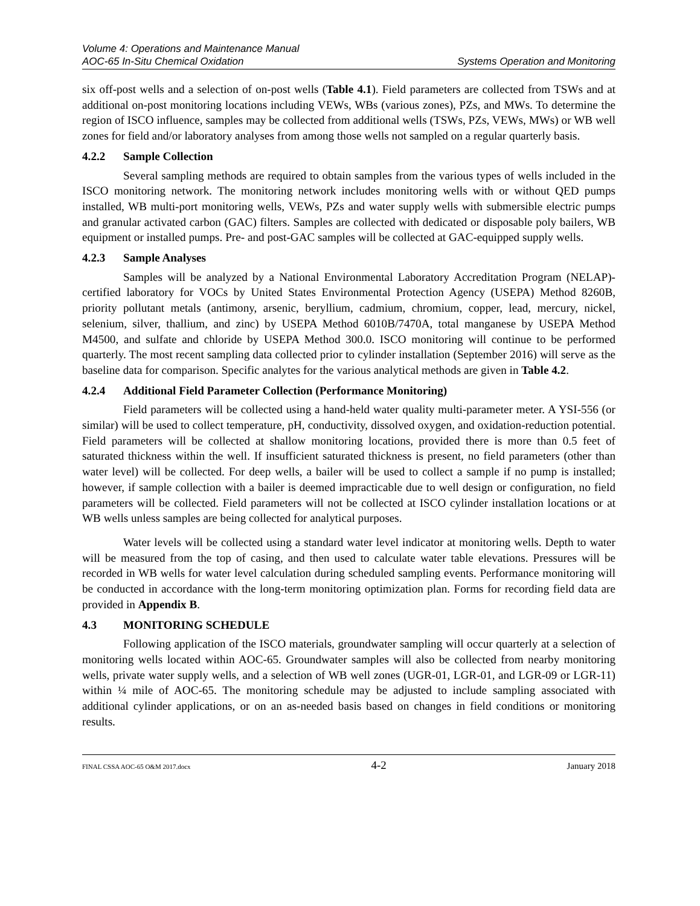Volume 4: Operations and Maintenance Manual
AOC-65 In-Situ Chemical Oxidation Systems Operation and Monitoring
six off-post wells and a selection of on-post wells (Table 4.1). Field parameters are collected from TSWs and at additional on-post monitoring locations including VEWs, WBs (various zones), PZs, and MWs. To determine the region of ISCO influence, samples may be collected from additional wells (TSWs, PZs, VEWs, MWs) or WB well zones for field and/or laboratory analyses from among those wells not sampled on a regular quarterly basis.
4.2.2 Sample Collection
Several sampling methods are required to obtain samples from the various types of wells included in the ISCO monitoring network. The monitoring network includes monitoring wells with or without QED pumps installed, WB multi-port monitoring wells, VEWs, PZs and water supply wells with submersible electric pumps and granular activated carbon (GAC) filters. Samples are collected with dedicated or disposable poly bailers, WB equipment or installed pumps. Pre- and post-GAC samples will be collected at GAC-equipped supply wells.
4.2.3 Sample Analyses
Samples will be analyzed by a National Environmental Laboratory Accreditation Program (NELAP)-certified laboratory for VOCs by United States Environmental Protection Agency (USEPA) Method 8260B, priority pollutant metals (antimony, arsenic, beryllium, cadmium, chromium, copper, lead, mercury, nickel, selenium, silver, thallium, and zinc) by USEPA Method 6010B/7470A, total manganese by USEPA Method M4500, and sulfate and chloride by USEPA Method 300.0. ISCO monitoring will continue to be performed quarterly. The most recent sampling data collected prior to cylinder installation (September 2016) will serve as the baseline data for comparison. Specific analytes for the various analytical methods are given in Table 4.2.
4.2.4 Additional Field Parameter Collection (Performance Monitoring)
Field parameters will be collected using a hand-held water quality multi-parameter meter. A YSI-556 (or similar) will be used to collect temperature, pH, conductivity, dissolved oxygen, and oxidation-reduction potential. Field parameters will be collected at shallow monitoring locations, provided there is more than 0.5 feet of saturated thickness within the well. If insufficient saturated thickness is present, no field parameters (other than water level) will be collected. For deep wells, a bailer will be used to collect a sample if no pump is installed; however, if sample collection with a bailer is deemed impracticable due to well design or configuration, no field parameters will be collected. Field parameters will not be collected at ISCO cylinder installation locations or at WB wells unless samples are being collected for analytical purposes.
Water levels will be collected using a standard water level indicator at monitoring wells. Depth to water will be measured from the top of casing, and then used to calculate water table elevations. Pressures will be recorded in WB wells for water level calculation during scheduled sampling events. Performance monitoring will be conducted in accordance with the long-term monitoring optimization plan. Forms for recording field data are provided in Appendix B.
4.3 MONITORING SCHEDULE
Following application of the ISCO materials, groundwater sampling will occur quarterly at a selection of monitoring wells located within AOC-65. Groundwater samples will also be collected from nearby monitoring wells, private water supply wells, and a selection of WB well zones (UGR-01, LGR-01, and LGR-09 or LGR-11) within ¼ mile of AOC-65. The monitoring schedule may be adjusted to include sampling associated with additional cylinder applications, or on an as-needed basis based on changes in field conditions or monitoring results.
FINAL CSSA AOC-65 O&M 2017.docx 4-2 January 2018